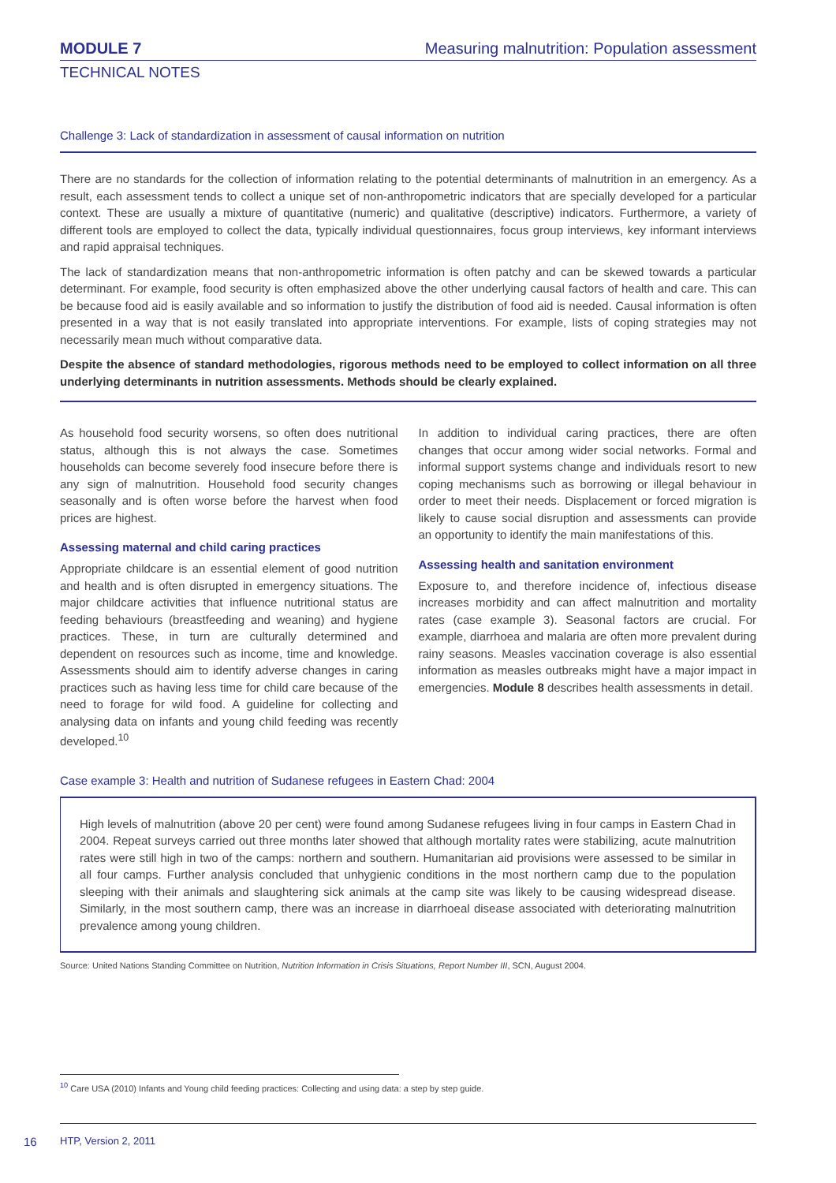MODULE 7
Measuring malnutrition: Population assessment
TECHNICAL NOTES
Challenge 3: Lack of standardization in assessment of causal information on nutrition
There are no standards for the collection of information relating to the potential determinants of malnutrition in an emergency. As a result, each assessment tends to collect a unique set of non-anthropometric indicators that are specially developed for a particular context. These are usually a mixture of quantitative (numeric) and qualitative (descriptive) indicators. Furthermore, a variety of different tools are employed to collect the data, typically individual questionnaires, focus group interviews, key informant interviews and rapid appraisal techniques.
The lack of standardization means that non-anthropometric information is often patchy and can be skewed towards a particular determinant. For example, food security is often emphasized above the other underlying causal factors of health and care. This can be because food aid is easily available and so information to justify the distribution of food aid is needed. Causal information is often presented in a way that is not easily translated into appropriate interventions. For example, lists of coping strategies may not necessarily mean much without comparative data.
Despite the absence of standard methodologies, rigorous methods need to be employed to collect information on all three underlying determinants in nutrition assessments. Methods should be clearly explained.
As household food security worsens, so often does nutritional status, although this is not always the case. Sometimes households can become severely food insecure before there is any sign of malnutrition. Household food security changes seasonally and is often worse before the harvest when food prices are highest.
Assessing maternal and child caring practices
Appropriate childcare is an essential element of good nutrition and health and is often disrupted in emergency situations. The major childcare activities that influence nutritional status are feeding behaviours (breastfeeding and weaning) and hygiene practices. These, in turn are culturally determined and dependent on resources such as income, time and knowledge. Assessments should aim to identify adverse changes in caring practices such as having less time for child care because of the need to forage for wild food. A guideline for collecting and analysing data on infants and young child feeding was recently developed.<sup>10</sup>
In addition to individual caring practices, there are often changes that occur among wider social networks. Formal and informal support systems change and individuals resort to new coping mechanisms such as borrowing or illegal behaviour in order to meet their needs. Displacement or forced migration is likely to cause social disruption and assessments can provide an opportunity to identify the main manifestations of this.
Assessing health and sanitation environment
Exposure to, and therefore incidence of, infectious disease increases morbidity and can affect malnutrition and mortality rates (case example 3). Seasonal factors are crucial. For example, diarrhoea and malaria are often more prevalent during rainy seasons. Measles vaccination coverage is also essential information as measles outbreaks might have a major impact in emergencies. Module 8 describes health assessments in detail.
Case example 3: Health and nutrition of Sudanese refugees in Eastern Chad: 2004
High levels of malnutrition (above 20 per cent) were found among Sudanese refugees living in four camps in Eastern Chad in 2004. Repeat surveys carried out three months later showed that although mortality rates were stabilizing, acute malnutrition rates were still high in two of the camps: northern and southern. Humanitarian aid provisions were assessed to be similar in all four camps. Further analysis concluded that unhygienic conditions in the most northern camp due to the population sleeping with their animals and slaughtering sick animals at the camp site was likely to be causing widespread disease. Similarly, in the most southern camp, there was an increase in diarrhoeal disease associated with deteriorating malnutrition prevalence among young children.
Source: United Nations Standing Committee on Nutrition, Nutrition Information in Crisis Situations, Report Number III, SCN, August 2004.
<sup>10</sup> Care USA (2010) Infants and Young child feeding practices: Collecting and using data: a step by step guide.
16 HTP, Version 2, 2011